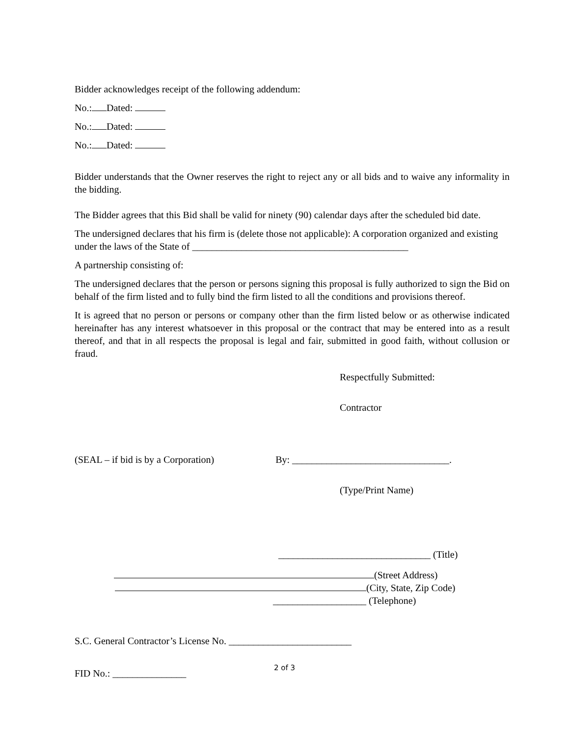Bidder acknowledges receipt of the following addendum:
No.: Dated:
No.: Dated:
No.: Dated:
Bidder understands that the Owner reserves the right to reject any or all bids and to waive any informality in the bidding.
The Bidder agrees that this Bid shall be valid for ninety (90) calendar days after the scheduled bid date.
The undersigned declares that his firm is (delete those not applicable): A corporation organized and existing under the laws of the State of ____________________________________________
A partnership consisting of:
The undersigned declares that the person or persons signing this proposal is fully authorized to sign the Bid on behalf of the firm listed and to fully bind the firm listed to all the conditions and provisions thereof.
It is agreed that no person or persons or company other than the firm listed below or as otherwise indicated hereinafter has any interest whatsoever in this proposal or the contract that may be entered into as a result thereof, and that in all respects the proposal is legal and fair, submitted in good faith, without collusion or fraud.
Respectfully Submitted:
Contractor
(SEAL – if bid is by a Corporation) By: ________________________________.
(Type/Print Name)
_______________________________ (Title)
(Street Address)
(City, State, Zip Code)
___________________ (Telephone)
S.C. General Contractor’s License No. _________________________
FID No.: _______________
2 of 3